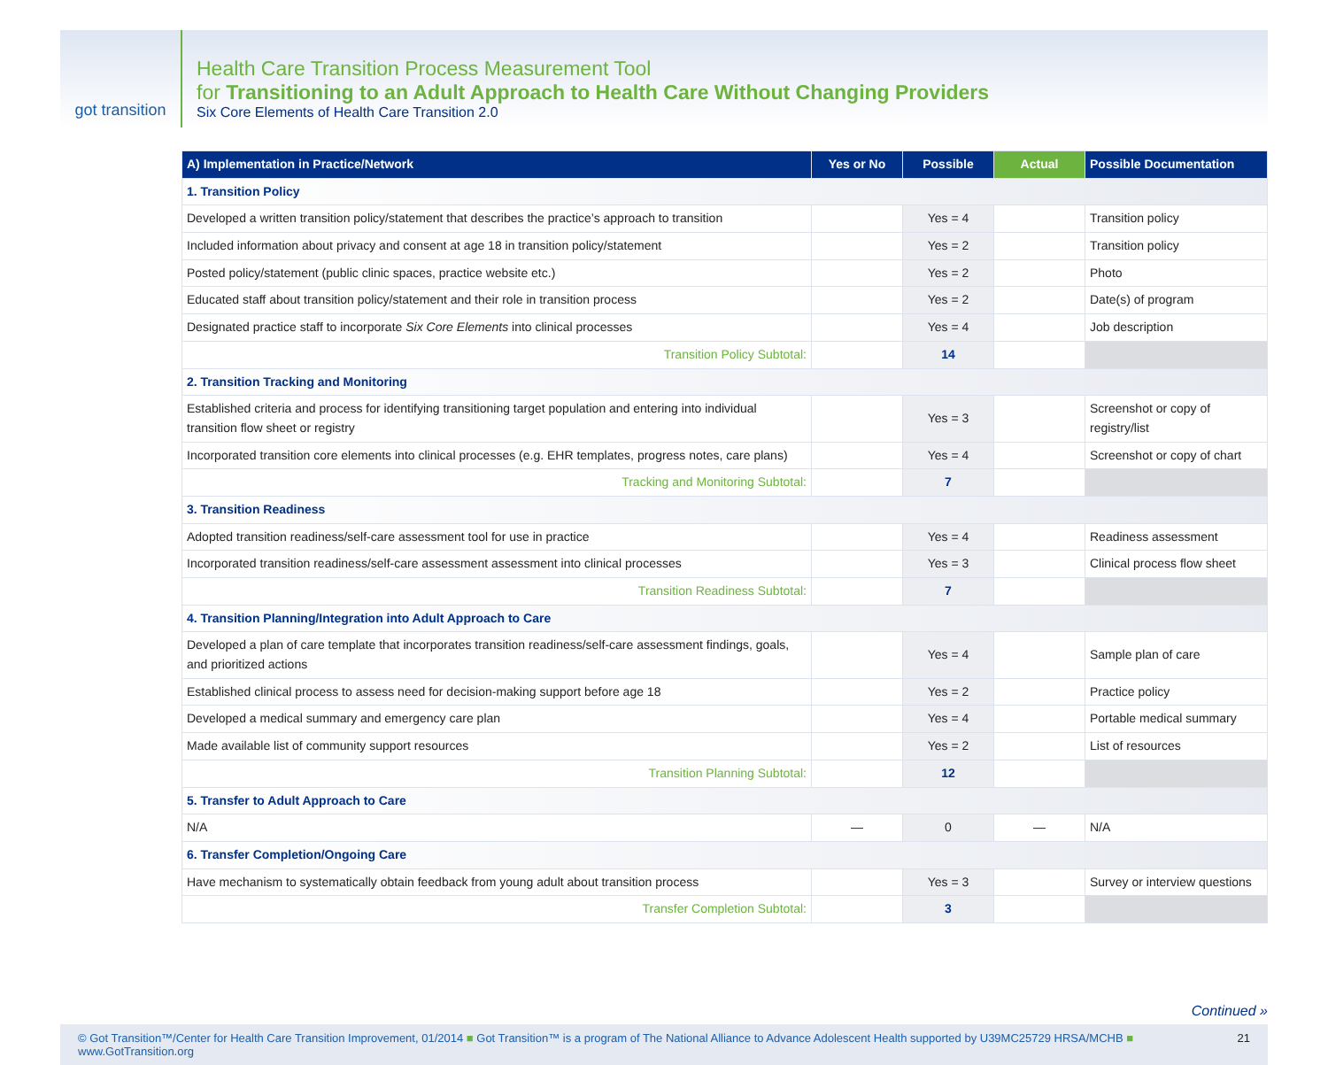got transition
Health Care Transition Process Measurement Tool
for Transitioning to an Adult Approach to Health Care Without Changing Providers
Six Core Elements of Health Care Transition 2.0
| A) Implementation in Practice/Network | Yes or No | Possible | Actual | Possible Documentation |
| --- | --- | --- | --- | --- |
| 1. Transition Policy | | | | |
| Developed a written transition policy/statement that describes the practice’s approach to transition | | Yes = 4 | | Transition policy |
| Included information about privacy and consent at age 18 in transition policy/statement | | Yes = 2 | | Transition policy |
| Posted policy/statement (public clinic spaces, practice website etc.) | | Yes = 2 | | Photo |
| Educated staff about transition policy/statement and their role in transition process | | Yes = 2 | | Date(s) of program |
| Designated practice staff to incorporate Six Core Elements into clinical processes | | Yes = 4 | | Job description |
| Transition Policy Subtotal: | | 14 | | |
| 2. Transition Tracking and Monitoring | | | | |
| Established criteria and process for identifying transitioning target population and entering into individual transition flow sheet or registry | | Yes = 3 | | Screenshot or copy of registry/list |
| Incorporated transition core elements into clinical processes (e.g. EHR templates, progress notes, care plans) | | Yes = 4 | | Screenshot or copy of chart |
| Tracking and Monitoring Subtotal: | | 7 | | |
| 3. Transition Readiness | | | | |
| Adopted transition readiness/self-care assessment tool for use in practice | | Yes = 4 | | Readiness assessment |
| Incorporated transition readiness/self-care assessment assessment into clinical processes | | Yes = 3 | | Clinical process flow sheet |
| Transition Readiness Subtotal: | | 7 | | |
| 4. Transition Planning/Integration into Adult Approach to Care | | | | |
| Developed a plan of care template that incorporates transition readiness/self-care assessment findings, goals, and prioritized actions | | Yes = 4 | | Sample plan of care |
| Established clinical process to assess need for decision-making support before age 18 | | Yes = 2 | | Practice policy |
| Developed a medical summary and emergency care plan | | Yes = 4 | | Portable medical summary |
| Made available list of community support resources | | Yes = 2 | | List of resources |
| Transition Planning Subtotal: | | 12 | | |
| 5. Transfer to Adult Approach to Care | | | | |
| N/A | — | 0 | — | N/A |
| 6. Transfer Completion/Ongoing Care | | | | |
| Have mechanism to systematically obtain feedback from young adult about transition process | | Yes = 3 | | Survey or interview questions |
| Transfer Completion Subtotal: | | 3 | | |
Continued »
© Got Transition™/Center for Health Care Transition Improvement, 01/2014 ■ Got Transition™ is a program of The National Alliance to Advance Adolescent Health supported by U39MC25729 HRSA/MCHB ■ www.GotTransition.org 21